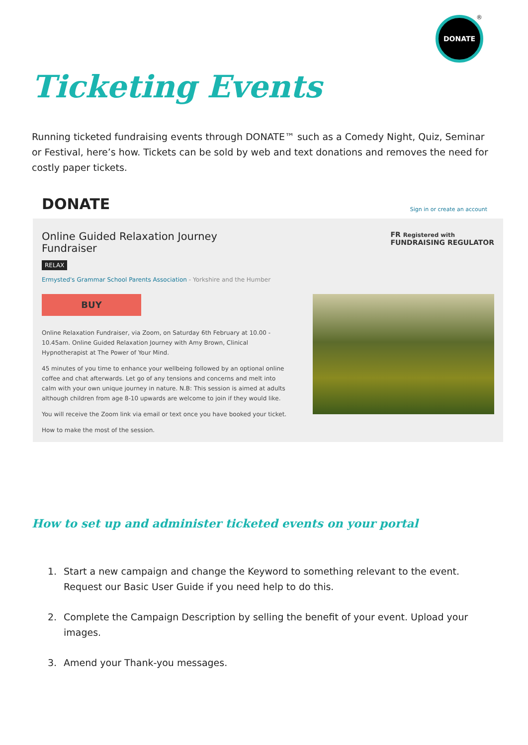DONATE ®
Ticketing Events
Running ticketed fundraising events through DONATE™ such as a Comedy Night, Quiz, Seminar or Festival, here’s how. Tickets can be sold by web and text donations and removes the need for costly paper tickets.
DONATE Sign in or create an account
Online Guided Relaxation Journey
Fundraiser
FR Registered with
FUNDRAISING REGULATOR
RELAX
Ermysted's Grammar School Parents Association - Yorkshire and the Humber
BUY
Online Relaxation Fundraiser, via Zoom, on Saturday 6th February at 10.00 - 10.45am. Online Guided Relaxation Journey with Amy Brown, Clinical Hypnotherapist at The Power of Your Mind.
45 minutes of you time to enhance your wellbeing followed by an optional online coffee and chat afterwards. Let go of any tensions and concerns and melt into calm with your own unique journey in nature. N.B: This session is aimed at adults although children from age 8-10 upwards are welcome to join if they would like.
You will receive the Zoom link via email or text once you have booked your ticket.
How to make the most of the session.
How to set up and administer ticketed events on your portal
1. Start a new campaign and change the Keyword to something relevant to the event. Request our Basic User Guide if you need help to do this.
2. Complete the Campaign Description by selling the benefit of your event. Upload your images.
3. Amend your Thank-you messages.